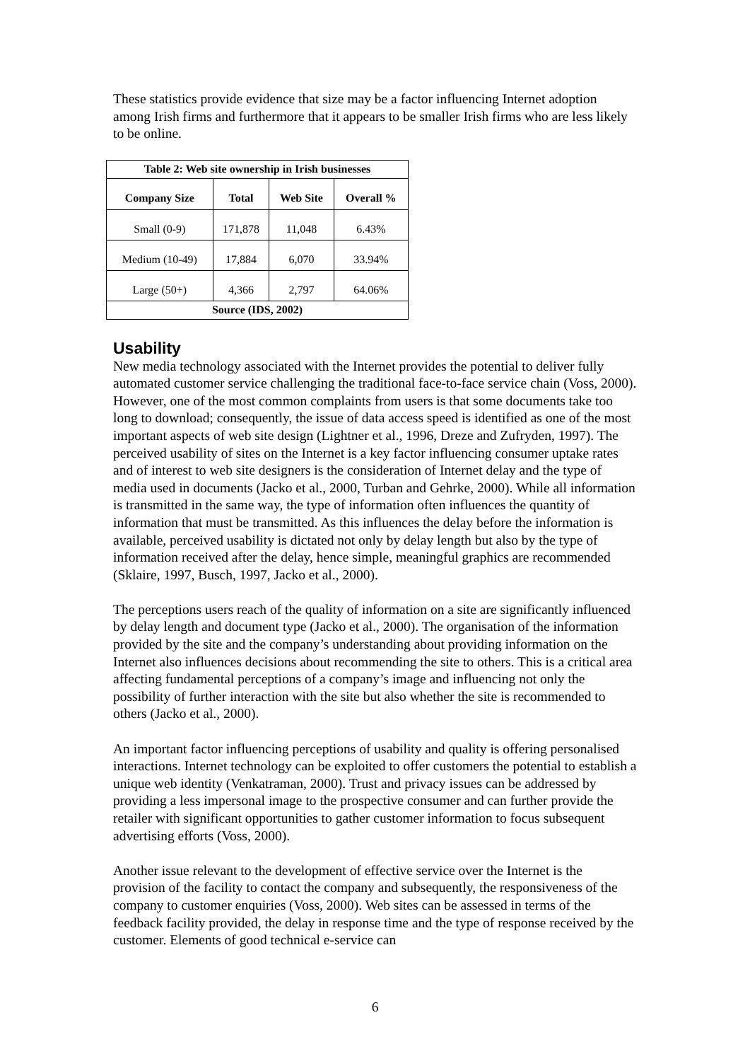These statistics provide evidence that size may be a factor influencing Internet adoption among Irish firms and furthermore that it appears to be smaller Irish firms who are less likely to be online.
| Table 2: Web site ownership in Irish businesses | | | |
| --- | --- | --- | --- |
| Company Size | Total | Web Site | Overall % |
| Small (0-9) | 171,878 | 11,048 | 6.43% |
| Medium (10-49) | 17,884 | 6,070 | 33.94% |
| Large (50+) | 4,366 | 2,797 | 64.06% |
| Source (IDS, 2002) | | | |
Usability
New media technology associated with the Internet provides the potential to deliver fully automated customer service challenging the traditional face-to-face service chain (Voss, 2000). However, one of the most common complaints from users is that some documents take too long to download; consequently, the issue of data access speed is identified as one of the most important aspects of web site design (Lightner et al., 1996, Dreze and Zufryden, 1997). The perceived usability of sites on the Internet is a key factor influencing consumer uptake rates and of interest to web site designers is the consideration of Internet delay and the type of media used in documents (Jacko et al., 2000, Turban and Gehrke, 2000). While all information is transmitted in the same way, the type of information often influences the quantity of information that must be transmitted. As this influences the delay before the information is available, perceived usability is dictated not only by delay length but also by the type of information received after the delay, hence simple, meaningful graphics are recommended (Sklaire, 1997, Busch, 1997, Jacko et al., 2000).
The perceptions users reach of the quality of information on a site are significantly influenced by delay length and document type (Jacko et al., 2000). The organisation of the information provided by the site and the company’s understanding about providing information on the Internet also influences decisions about recommending the site to others. This is a critical area affecting fundamental perceptions of a company’s image and influencing not only the possibility of further interaction with the site but also whether the site is recommended to others (Jacko et al., 2000).
An important factor influencing perceptions of usability and quality is offering personalised interactions. Internet technology can be exploited to offer customers the potential to establish a unique web identity (Venkatraman, 2000). Trust and privacy issues can be addressed by providing a less impersonal image to the prospective consumer and can further provide the retailer with significant opportunities to gather customer information to focus subsequent advertising efforts (Voss, 2000).
Another issue relevant to the development of effective service over the Internet is the provision of the facility to contact the company and subsequently, the responsiveness of the company to customer enquiries (Voss, 2000). Web sites can be assessed in terms of the feedback facility provided, the delay in response time and the type of response received by the customer. Elements of good technical e-service can
6